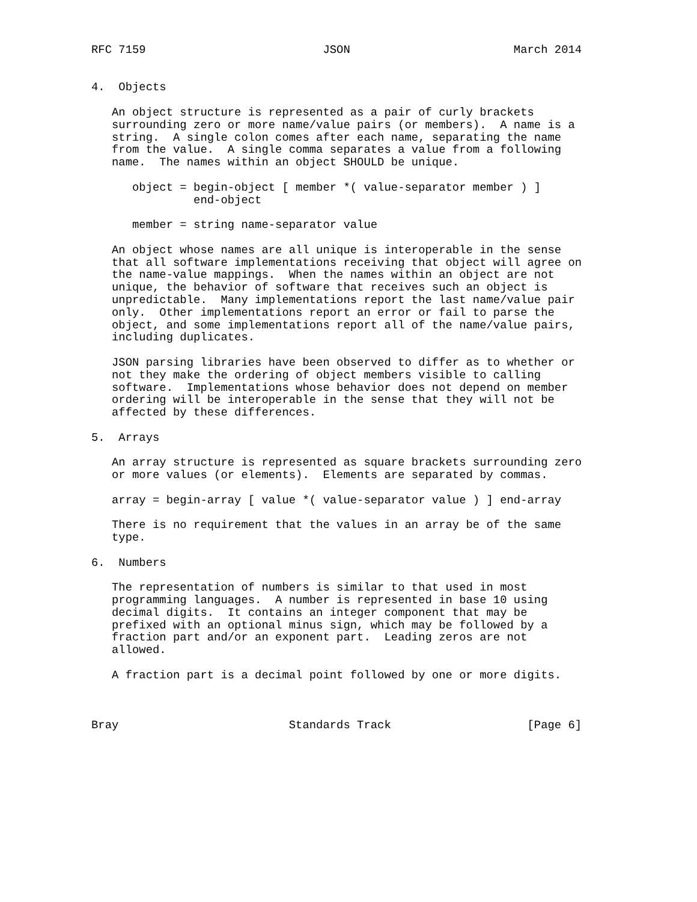RFC 7159                          JSON                        March 2014


4.  Objects

   An object structure is represented as a pair of curly brackets
   surrounding zero or more name/value pairs (or members).  A name is a
   string.  A single colon comes after each name, separating the name
   from the value.  A single comma separates a value from a following
   name.  The names within an object SHOULD be unique.

      object = begin-object [ member *( value-separator member ) ]
               end-object

      member = string name-separator value

   An object whose names are all unique is interoperable in the sense
   that all software implementations receiving that object will agree on
   the name-value mappings.  When the names within an object are not
   unique, the behavior of software that receives such an object is
   unpredictable.  Many implementations report the last name/value pair
   only.  Other implementations report an error or fail to parse the
   object, and some implementations report all of the name/value pairs,
   including duplicates.

   JSON parsing libraries have been observed to differ as to whether or
   not they make the ordering of object members visible to calling
   software.  Implementations whose behavior does not depend on member
   ordering will be interoperable in the sense that they will not be
   affected by these differences.

5.  Arrays

   An array structure is represented as square brackets surrounding zero
   or more values (or elements).  Elements are separated by commas.

   array = begin-array [ value *( value-separator value ) ] end-array

   There is no requirement that the values in an array be of the same
   type.

6.  Numbers

   The representation of numbers is similar to that used in most
   programming languages.  A number is represented in base 10 using
   decimal digits.  It contains an integer component that may be
   prefixed with an optional minus sign, which may be followed by a
   fraction part and/or an exponent part.  Leading zeros are not
   allowed.

   A fraction part is a decimal point followed by one or more digits.



Bray                         Standards Track                    [Page 6]